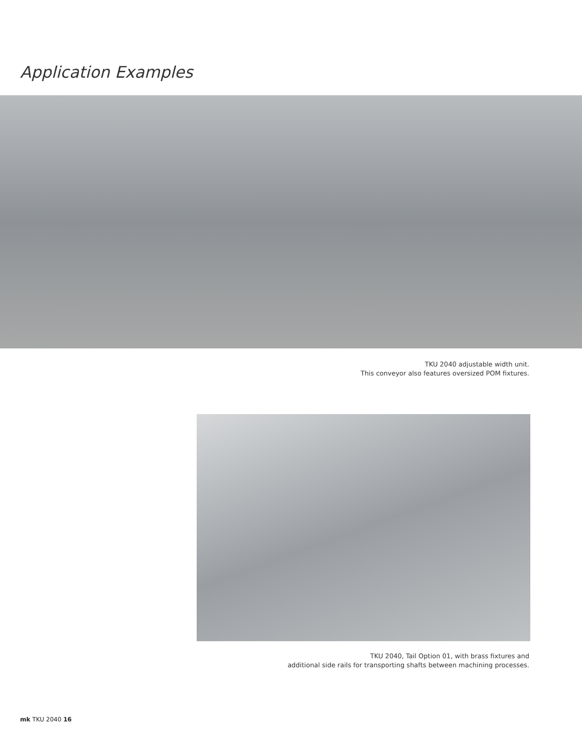Application Examples
TKU 2040 adjustable width unit.
This conveyor also features oversized POM fixtures.
TKU 2040, Tail Option 01, with brass fixtures and
additional side rails for transporting shafts between machining processes.
mk TKU 2040 16